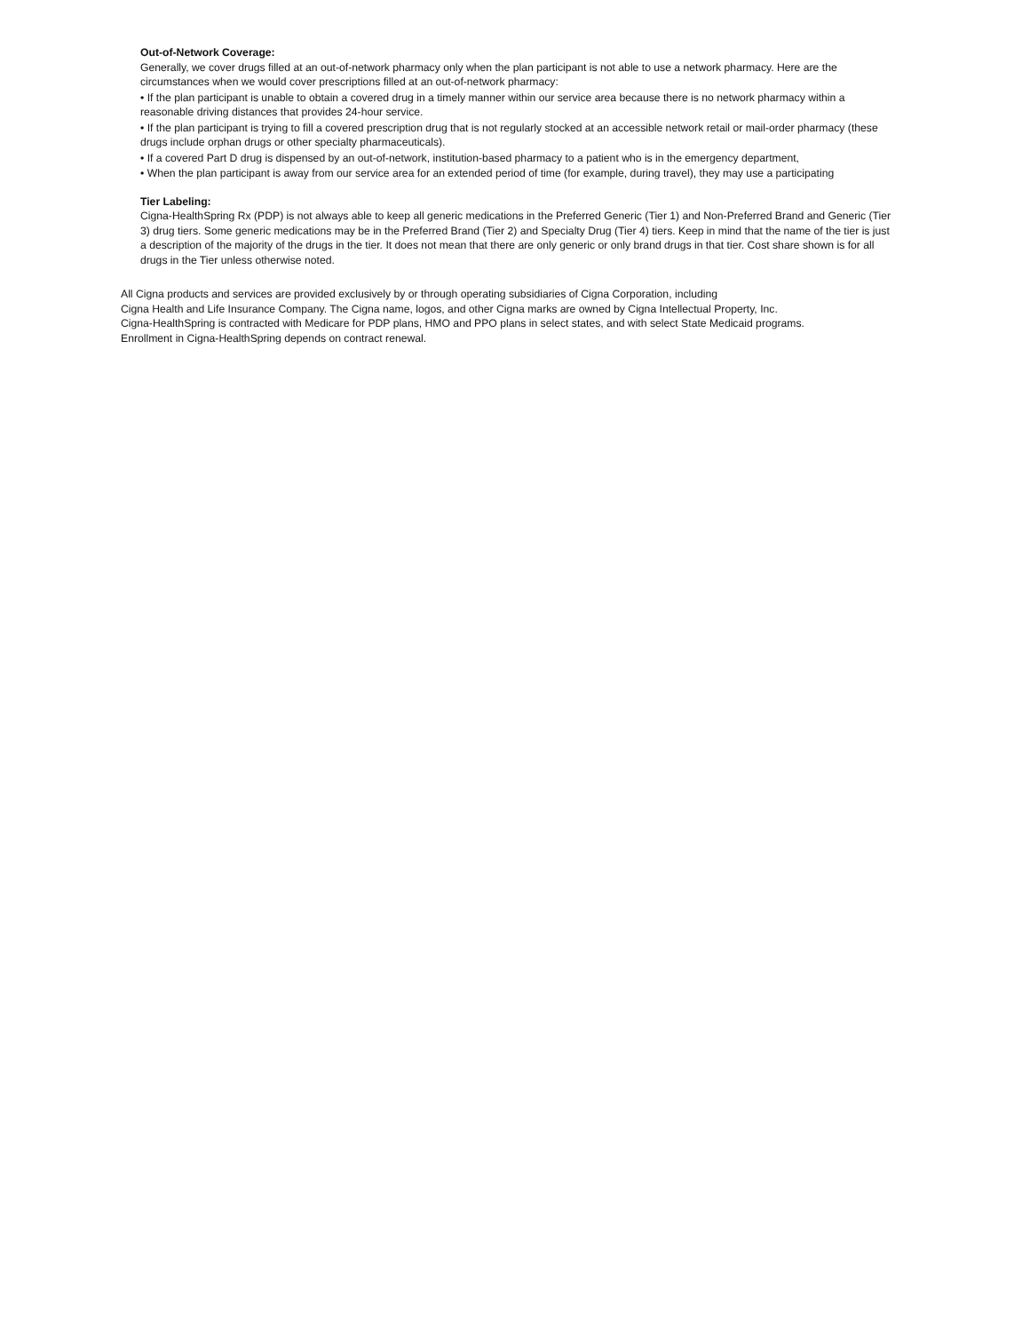Out-of-Network Coverage:
Generally, we cover drugs filled at an out-of-network pharmacy only when the plan participant is not able to use a network pharmacy. Here are the circumstances when we would cover prescriptions filled at an out-of-network pharmacy:
• If the plan participant is unable to obtain a covered drug in a timely manner within our service area because there is no network pharmacy within a reasonable driving distances that provides 24-hour service.
• If the plan participant is trying to fill a covered prescription drug that is not regularly stocked at an accessible network retail or mail-order pharmacy (these drugs include orphan drugs or other specialty pharmaceuticals).
• If a covered Part D drug is dispensed by an out-of-network, institution-based pharmacy to a patient who is in the emergency department,
• When the plan participant is away from our service area for an extended period of time (for example, during travel), they may use a participating
Tier Labeling:
Cigna-HealthSpring Rx (PDP) is not always able to keep all generic medications in the Preferred Generic (Tier 1) and Non-Preferred Brand and Generic (Tier 3) drug tiers. Some generic medications may be in the Preferred Brand (Tier 2) and Specialty Drug (Tier 4) tiers. Keep in mind that the name of the tier is just a description of the majority of the drugs in the tier. It does not mean that there are only generic or only brand drugs in that tier. Cost share shown is for all drugs in the Tier unless otherwise noted.
All Cigna products and services are provided exclusively by or through operating subsidiaries of Cigna Corporation, including
Cigna Health and Life Insurance Company. The Cigna name, logos, and other Cigna marks are owned by Cigna Intellectual Property, Inc.
Cigna-HealthSpring is contracted with Medicare for PDP plans, HMO and PPO plans in select states, and with select State Medicaid programs.
Enrollment in Cigna-HealthSpring depends on contract renewal.